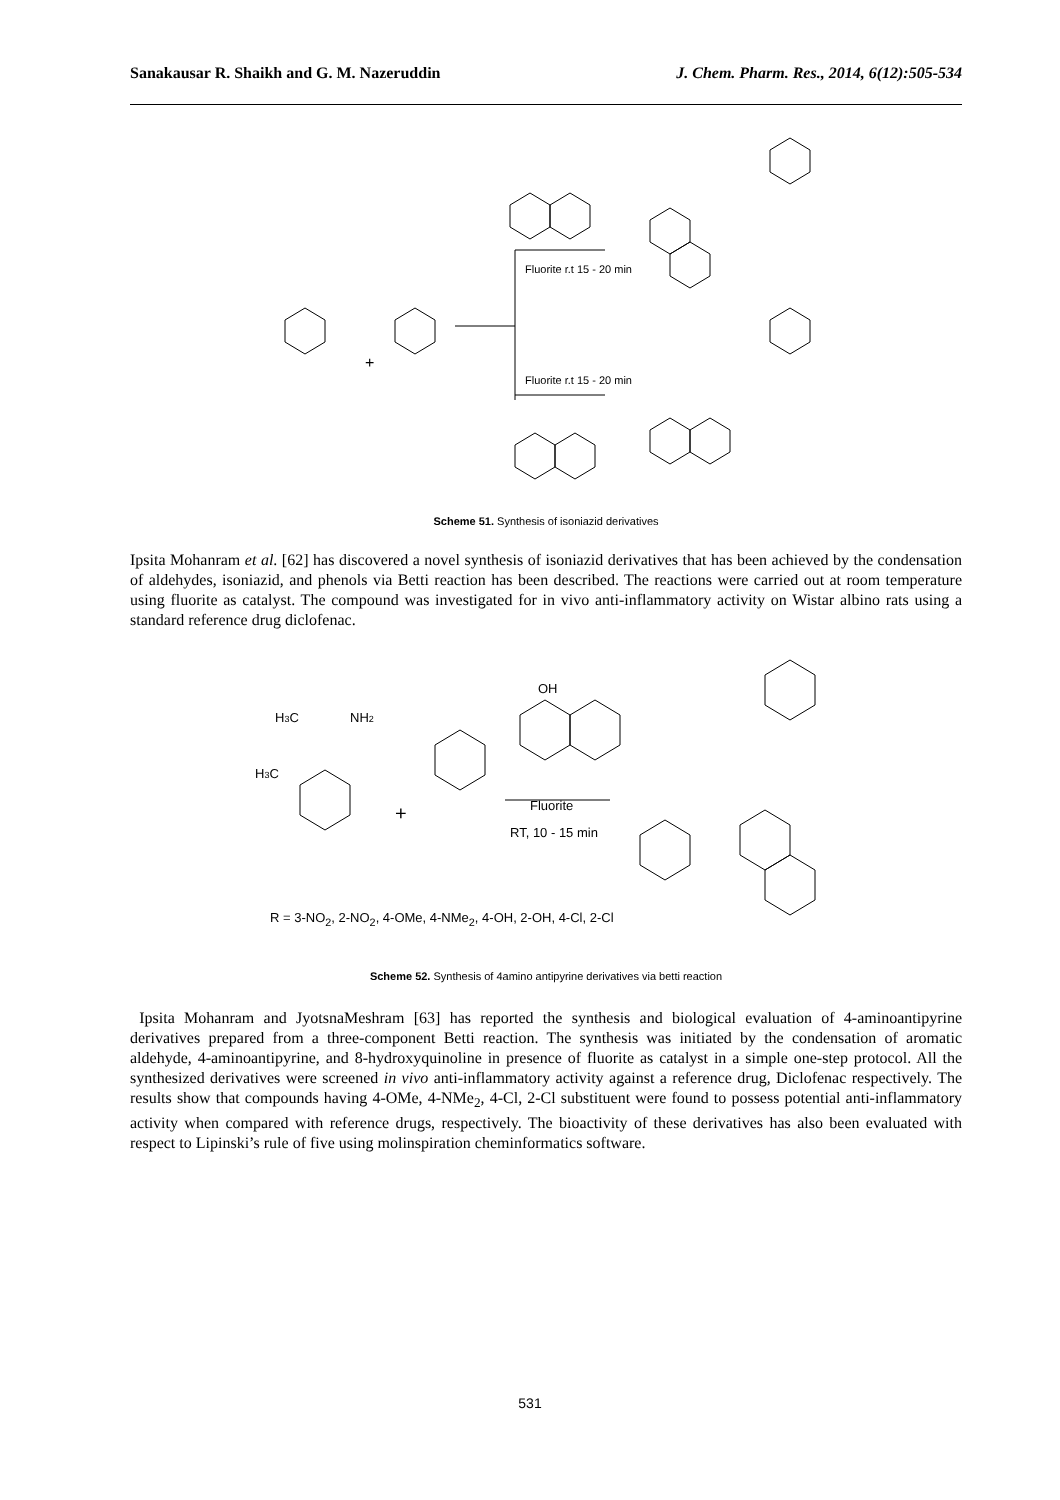Sanakausar R. Shaikh and G. M. Nazeruddin J. Chem. Pharm. Res., 2014, 6(12):505-534
Fluorite r.t 15 - 20 min
Fluorite r.t 15 - 20 min
+
Scheme 51. Synthesis of isoniazid derivatives
Ipsita Mohanram et al. [62] has discovered a novel synthesis of isoniazid derivatives that has been achieved by the condensation of aldehydes, isoniazid, and phenols via Betti reaction has been described. The reactions were carried out at room temperature using fluorite as catalyst. The compound was investigated for in vivo anti-inflammatory activity on Wistar albino rats using a standard reference drug diclofenac.
H3C
NH2
H3C
OH
Fluorite
RT, 10 - 15 min
+
R = 3-NO<sub>2</sub>, 2-NO<sub>2</sub>, 4-OMe, 4-NMe<sub>2</sub>, 4-OH, 2-OH, 4-Cl, 2-Cl
Scheme 52. Synthesis of 4amino antipyrine derivatives via betti reaction
Ipsita Mohanram and JyotsnaMeshram [63] has reported the synthesis and biological evaluation of 4-aminoantipyrine derivatives prepared from a three-component Betti reaction. The synthesis was initiated by the condensation of aromatic aldehyde, 4-aminoantipyrine, and 8-hydroxyquinoline in presence of fluorite as catalyst in a simple one-step protocol. All the synthesized derivatives were screened in vivo anti-inflammatory activity against a reference drug, Diclofenac respectively. The results show that compounds having 4-OMe, 4-NMe<sub>2</sub>, 4-Cl, 2-Cl substituent were found to possess potential anti-inflammatory activity when compared with reference drugs, respectively. The bioactivity of these derivatives has also been evaluated with respect to Lipinski’s rule of five using molinspiration cheminformatics software.
531